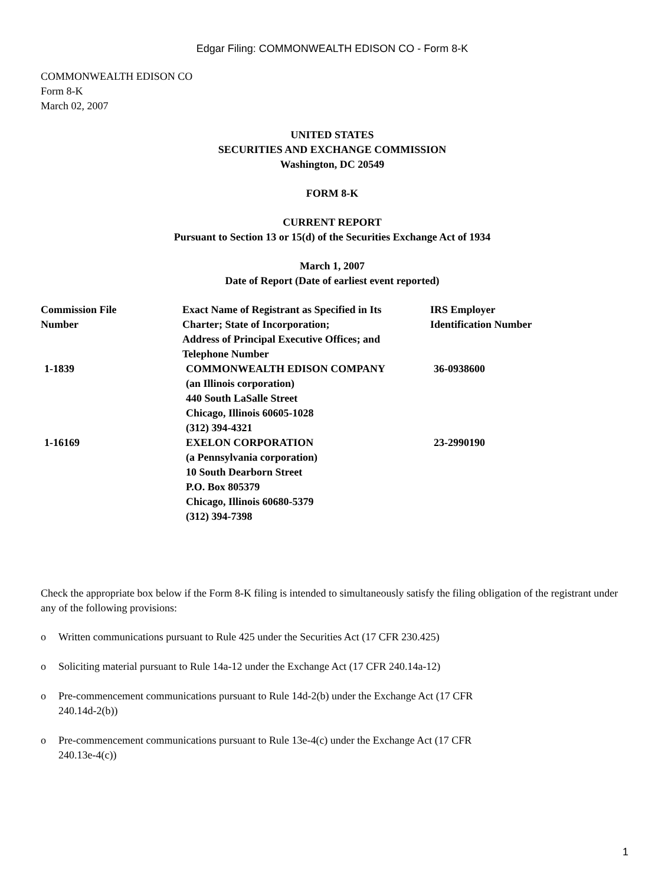Edgar Filing: COMMONWEALTH EDISON CO - Form 8-K
COMMONWEALTH EDISON CO
Form 8-K
March 02, 2007
UNITED STATES
SECURITIES AND EXCHANGE COMMISSION
Washington, DC 20549
FORM 8-K
CURRENT REPORT
Pursuant to Section 13 or 15(d) of the Securities Exchange Act of 1934
March 1, 2007
Date of Report (Date of earliest event reported)
| Commission File Number | Exact Name of Registrant as Specified in Its Charter; State of Incorporation; Address of Principal Executive Offices; and Telephone Number | IRS Employer Identification Number |
| --- | --- | --- |
| 1-1839 | COMMONWEALTH EDISON COMPANY (an Illinois corporation) 440 South LaSalle Street Chicago, Illinois 60605-1028 (312) 394-4321 | 36-0938600 |
| 1-16169 | EXELON CORPORATION (a Pennsylvania corporation) 10 South Dearborn Street P.O. Box 805379 Chicago, Illinois 60680-5379 (312) 394-7398 | 23-2990190 |
Check the appropriate box below if the Form 8-K filing is intended to simultaneously satisfy the filing obligation of the registrant under any of the following provisions:
o Written communications pursuant to Rule 425 under the Securities Act (17 CFR 230.425)
o Soliciting material pursuant to Rule 14a-12 under the Exchange Act (17 CFR 240.14a-12)
o Pre-commencement communications pursuant to Rule 14d-2(b) under the Exchange Act (17 CFR
240.14d-2(b))
o Pre-commencement communications pursuant to Rule 13e-4(c) under the Exchange Act (17 CFR
240.13e-4(c))
1